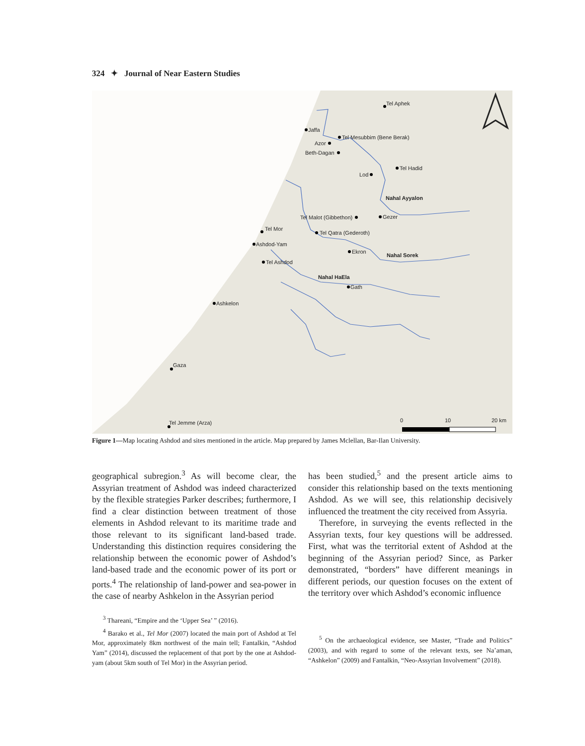324 ✦ Journal of Near Eastern Studies
Tel Aphek
Jaffa
Tel Mesubbim (Bene Berak)
Azor
Beth-Dagan
Lod
Tel Hadid
Nahal Ayyalon
Tel Malot (Gibbethon)
Gezer
Tel Mor
Tel Qatra (Gederoth)
Ashdod-Yam
Ekron
Nahal Sorek
Tel Ashdod
Nahal HaEla
Gath
Ashkelon
Gaza
Tel Jemme (Arza)
0
10
20 km
Figure 1—Map locating Ashdod and sites mentioned in the article. Map prepared by James Mclellan, Bar-Ilan University.
geographical subregion.<sup>3</sup> As will become clear, the Assyrian treatment of Ashdod was indeed characterized by the flexible strategies Parker describes; furthermore, I find a clear distinction between treatment of those elements in Ashdod relevant to its maritime trade and those relevant to its significant land-based trade. Understanding this distinction requires considering the relationship between the economic power of Ashdod’s land-based trade and the economic power of its port or ports.<sup>4</sup> The relationship of land-power and sea-power in the case of nearby Ashkelon in the Assyrian period
has been studied,<sup>5</sup> and the present article aims to consider this relationship based on the texts mentioning Ashdod. As we will see, this relationship decisively influenced the treatment the city received from Assyria.
Therefore, in surveying the events reflected in the Assyrian texts, four key questions will be addressed. First, what was the territorial extent of Ashdod at the beginning of the Assyrian period? Since, as Parker demonstrated, “borders” have different meanings in different periods, our question focuses on the extent of the territory over which Ashdod’s economic influence
<sup>3</sup> Thareani, “Empire and the ‘Upper Sea’ ” (2016).
<sup>4</sup> Barako et al., Tel Mor (2007) located the main port of Ashdod at Tel Mor, approximately 8km northwest of the main tell; Fantalkin, “Ashdod Yam” (2014), discussed the replacement of that port by the one at Ashdod-yam (about 5km south of Tel Mor) in the Assyrian period.
<sup>5</sup> On the archaeological evidence, see Master, “Trade and Politics” (2003), and with regard to some of the relevant texts, see Na’aman, “Ashkelon” (2009) and Fantalkin, “Neo-Assyrian Involvement” (2018).